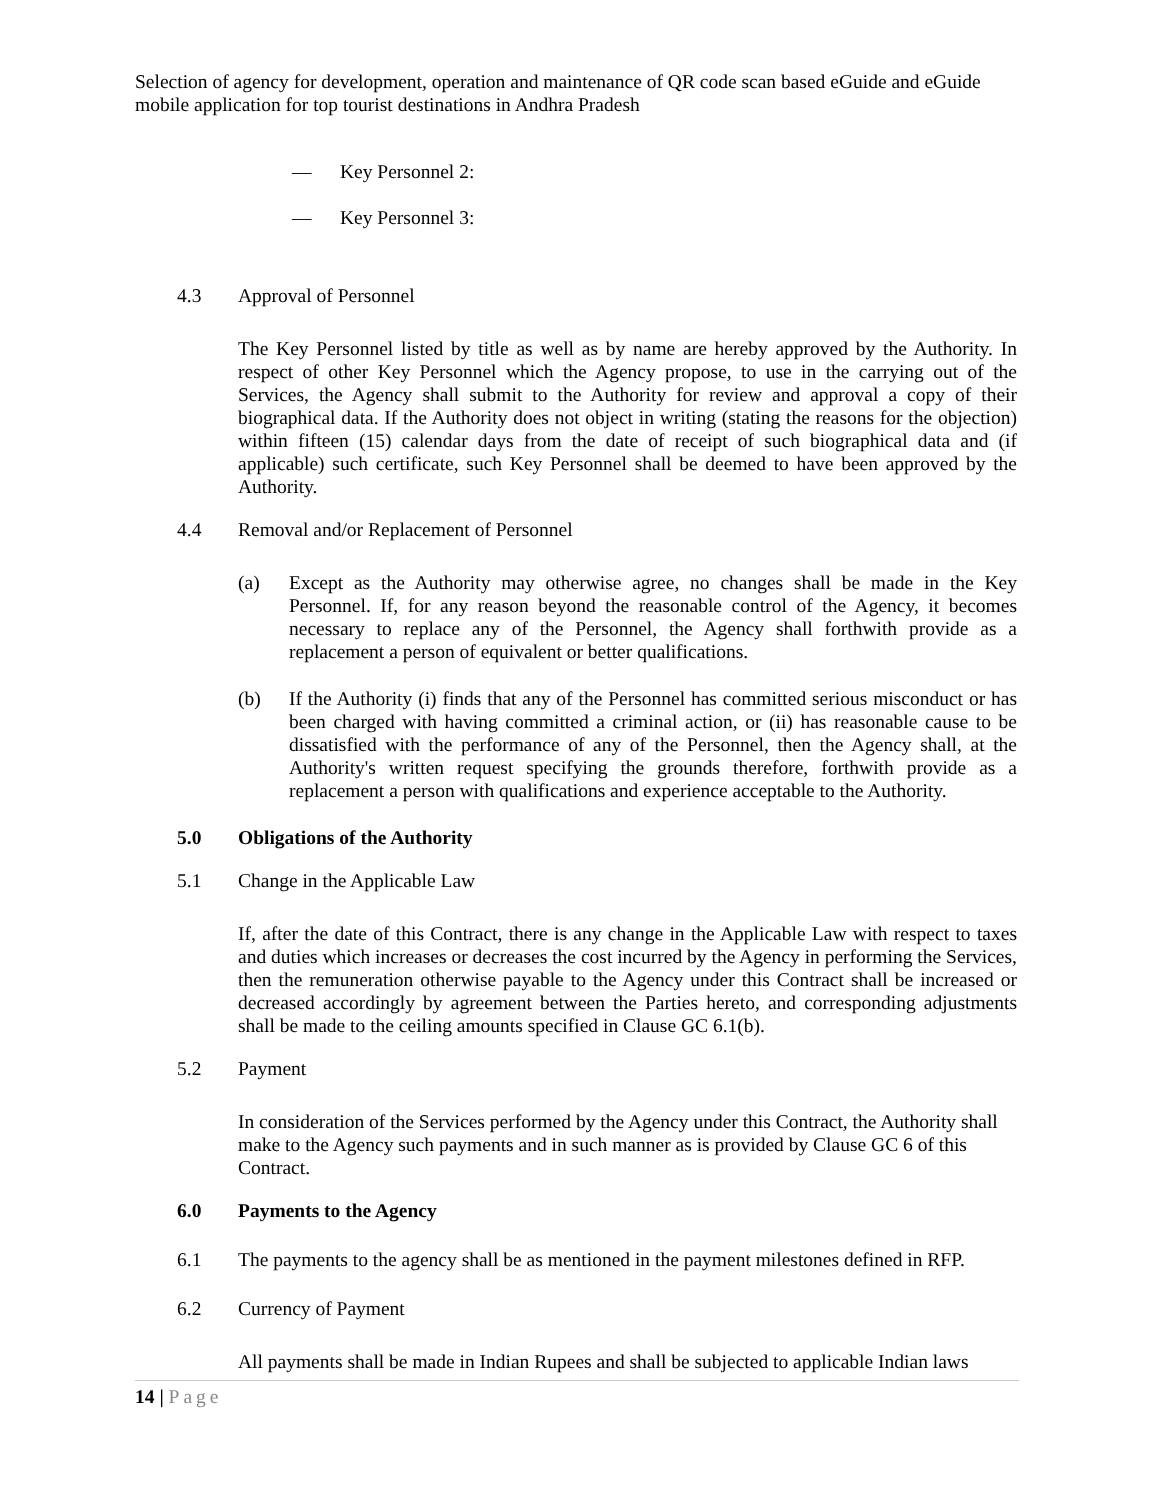Selection of agency for development, operation and maintenance of QR code scan based eGuide and eGuide mobile application for top tourist destinations in Andhra Pradesh
— Key Personnel 2:
— Key Personnel 3:
4.3 Approval of Personnel
The Key Personnel listed by title as well as by name are hereby approved by the Authority. In respect of other Key Personnel which the Agency propose, to use in the carrying out of the Services, the Agency shall submit to the Authority for review and approval a copy of their biographical data. If the Authority does not object in writing (stating the reasons for the objection) within fifteen (15) calendar days from the date of receipt of such biographical data and (if applicable) such certificate, such Key Personnel shall be deemed to have been approved by the Authority.
4.4 Removal and/or Replacement of Personnel
(a) Except as the Authority may otherwise agree, no changes shall be made in the Key Personnel. If, for any reason beyond the reasonable control of the Agency, it becomes necessary to replace any of the Personnel, the Agency shall forthwith provide as a replacement a person of equivalent or better qualifications.
(b) If the Authority (i) finds that any of the Personnel has committed serious misconduct or has been charged with having committed a criminal action, or (ii) has reasonable cause to be dissatisfied with the performance of any of the Personnel, then the Agency shall, at the Authority's written request specifying the grounds therefore, forthwith provide as a replacement a person with qualifications and experience acceptable to the Authority.
5.0 Obligations of the Authority
5.1 Change in the Applicable Law
If, after the date of this Contract, there is any change in the Applicable Law with respect to taxes and duties which increases or decreases the cost incurred by the Agency in performing the Services, then the remuneration otherwise payable to the Agency under this Contract shall be increased or decreased accordingly by agreement between the Parties hereto, and corresponding adjustments shall be made to the ceiling amounts specified in Clause GC 6.1(b).
5.2 Payment
In consideration of the Services performed by the Agency under this Contract, the Authority shall make to the Agency such payments and in such manner as is provided by Clause GC 6 of this Contract.
6.0 Payments to the Agency
6.1 The payments to the agency shall be as mentioned in the payment milestones defined in RFP.
6.2 Currency of Payment
All payments shall be made in Indian Rupees and shall be subjected to applicable Indian laws
14 | Page